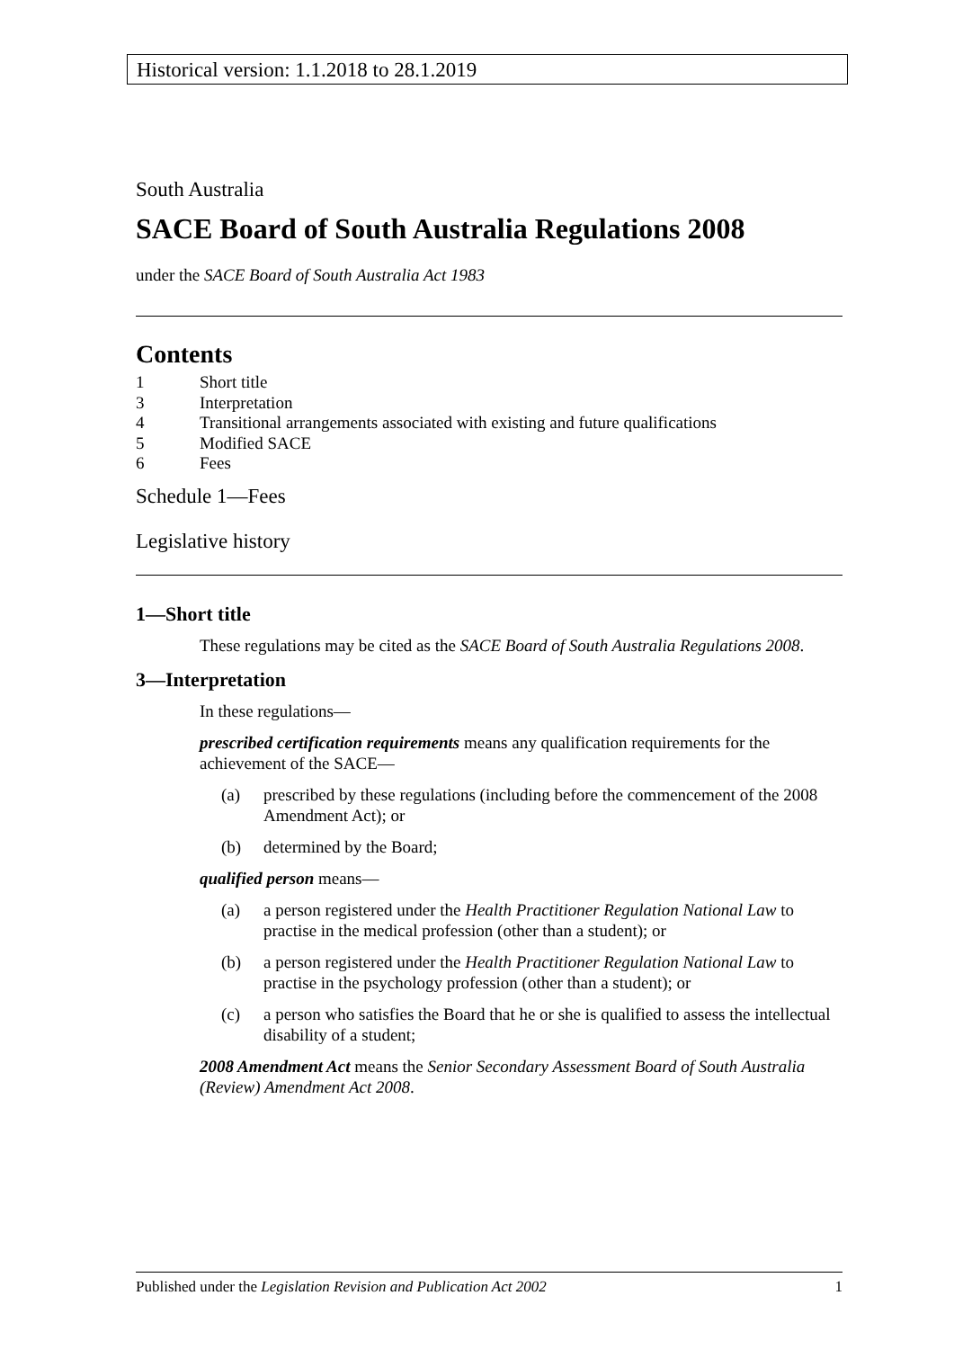Historical version: 1.1.2018 to 28.1.2019
South Australia
SACE Board of South Australia Regulations 2008
under the SACE Board of South Australia Act 1983
Contents
1 Short title
3 Interpretation
4 Transitional arrangements associated with existing and future qualifications
5 Modified SACE
6 Fees
Schedule 1—Fees
Legislative history
1—Short title
These regulations may be cited as the SACE Board of South Australia Regulations 2008.
3—Interpretation
In these regulations—
prescribed certification requirements means any qualification requirements for the achievement of the SACE—
(a) prescribed by these regulations (including before the commencement of the 2008 Amendment Act); or
(b) determined by the Board;
qualified person means—
(a) a person registered under the Health Practitioner Regulation National Law to practise in the medical profession (other than a student); or
(b) a person registered under the Health Practitioner Regulation National Law to practise in the psychology profession (other than a student); or
(c) a person who satisfies the Board that he or she is qualified to assess the intellectual disability of a student;
2008 Amendment Act means the Senior Secondary Assessment Board of South Australia (Review) Amendment Act 2008.
Published under the Legislation Revision and Publication Act 2002 1